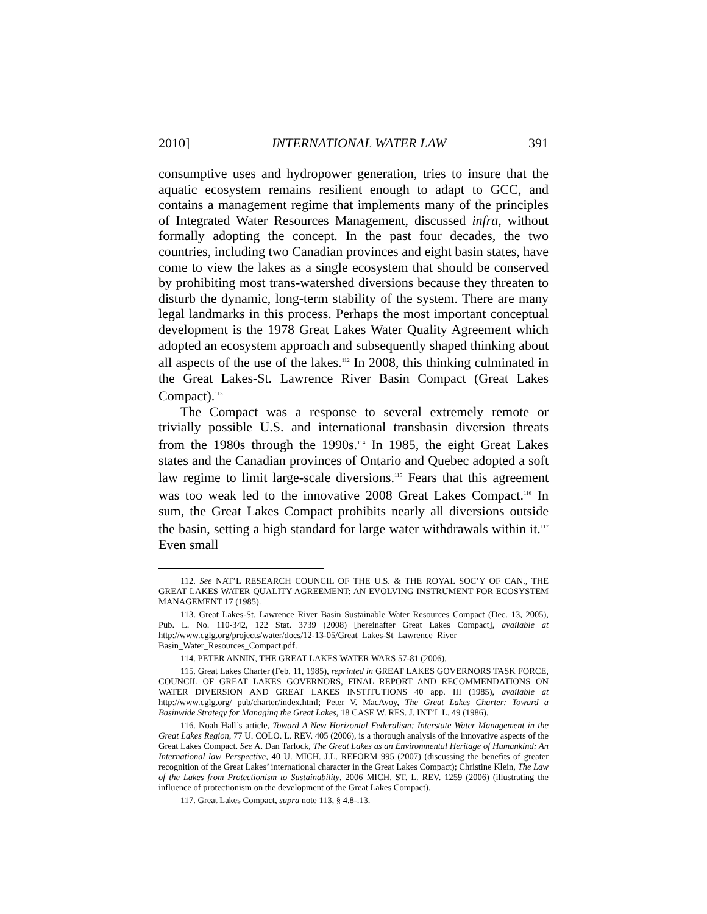2010] INTERNATIONAL WATER LAW 391
consumptive uses and hydropower generation, tries to insure that the aquatic ecosystem remains resilient enough to adapt to GCC, and contains a management regime that implements many of the principles of Integrated Water Resources Management, discussed infra, without formally adopting the concept. In the past four decades, the two countries, including two Canadian provinces and eight basin states, have come to view the lakes as a single ecosystem that should be conserved by prohibiting most trans-watershed diversions because they threaten to disturb the dynamic, long-term stability of the system. There are many legal landmarks in this process. Perhaps the most important conceptual development is the 1978 Great Lakes Water Quality Agreement which adopted an ecosystem approach and subsequently shaped thinking about all aspects of the use of the lakes.<sup>112</sup> In 2008, this thinking culminated in the Great Lakes-St. Lawrence River Basin Compact (Great Lakes Compact).<sup>113</sup>
The Compact was a response to several extremely remote or trivially possible U.S. and international transbasin diversion threats from the 1980s through the 1990s.<sup>114</sup> In 1985, the eight Great Lakes states and the Canadian provinces of Ontario and Quebec adopted a soft law regime to limit large-scale diversions.<sup>115</sup> Fears that this agreement was too weak led to the innovative 2008 Great Lakes Compact.<sup>116</sup> In sum, the Great Lakes Compact prohibits nearly all diversions outside the basin, setting a high standard for large water withdrawals within it.<sup>117</sup> Even small
112. See NAT’L RESEARCH COUNCIL OF THE U.S. & THE ROYAL SOC’Y OF CAN., THE GREAT LAKES WATER QUALITY AGREEMENT: AN EVOLVING INSTRUMENT FOR ECOSYSTEM MANAGEMENT 17 (1985).
113. Great Lakes-St. Lawrence River Basin Sustainable Water Resources Compact (Dec. 13, 2005), Pub. L. No. 110-342, 122 Stat. 3739 (2008) [hereinafter Great Lakes Compact], available at http://www.cglg.org/projects/water/docs/12-13-05/Great_Lakes-St_Lawrence_River_ Basin_Water_Resources_Compact.pdf.
114. PETER ANNIN, THE GREAT LAKES WATER WARS 57-81 (2006).
115. Great Lakes Charter (Feb. 11, 1985), reprinted in GREAT LAKES GOVERNORS TASK FORCE, COUNCIL OF GREAT LAKES GOVERNORS, FINAL REPORT AND RECOMMENDATIONS ON WATER DIVERSION AND GREAT LAKES INSTITUTIONS 40 app. III (1985), available at http://www.cglg.org/ pub/charter/index.html; Peter V. MacAvoy, The Great Lakes Charter: Toward a Basinwide Strategy for Managing the Great Lakes, 18 CASE W. RES. J. INT’L L. 49 (1986).
116. Noah Hall’s article, Toward A New Horizontal Federalism: Interstate Water Management in the Great Lakes Region, 77 U. COLO. L. REV. 405 (2006), is a thorough analysis of the innovative aspects of the Great Lakes Compact. See A. Dan Tarlock, The Great Lakes as an Environmental Heritage of Humankind: An International law Perspective, 40 U. MICH. J.L. REFORM 995 (2007) (discussing the benefits of greater recognition of the Great Lakes’ international character in the Great Lakes Compact); Christine Klein, The Law of the Lakes from Protectionism to Sustainability, 2006 MICH. ST. L. REV. 1259 (2006) (illustrating the influence of protectionism on the development of the Great Lakes Compact).
117. Great Lakes Compact, supra note 113, § 4.8-.13.